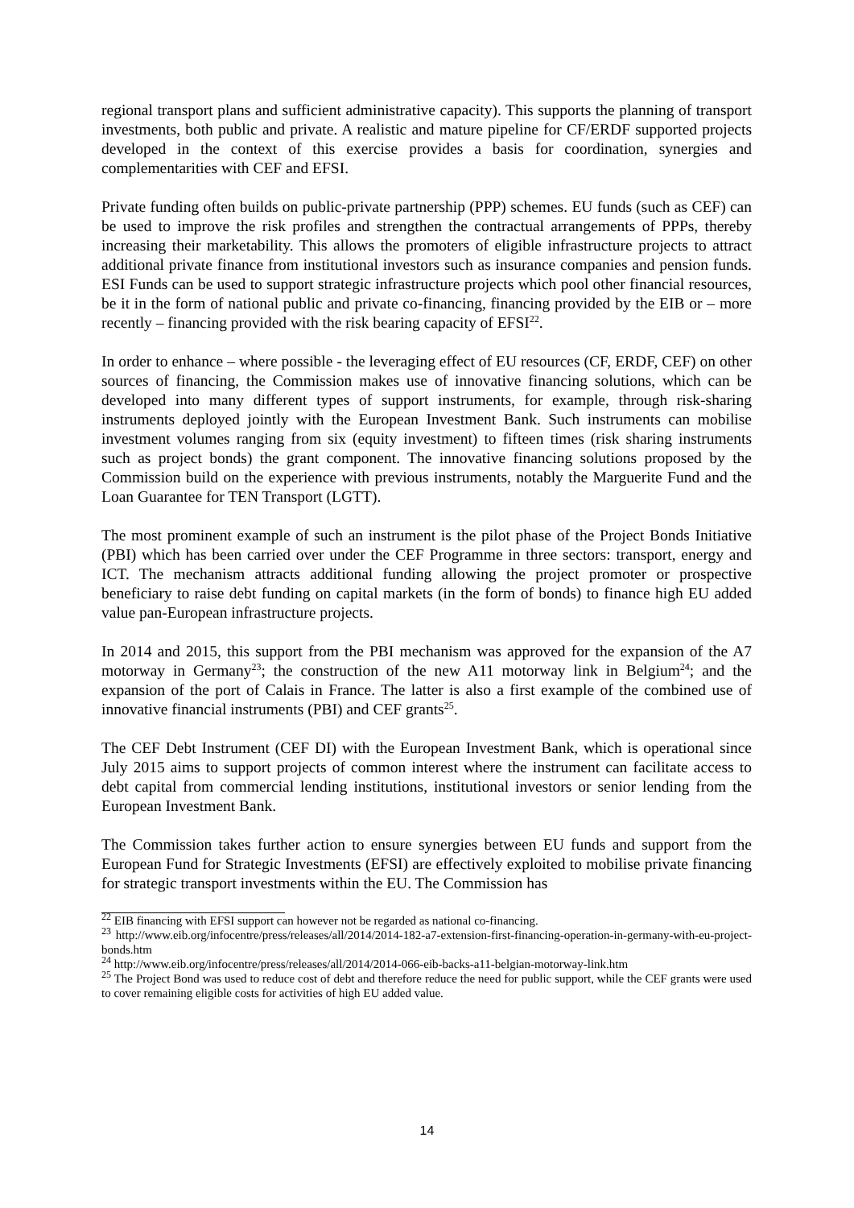regional transport plans and sufficient administrative capacity). This supports the planning of transport investments, both public and private. A realistic and mature pipeline for CF/ERDF supported projects developed in the context of this exercise provides a basis for coordination, synergies and complementarities with CEF and EFSI.
Private funding often builds on public-private partnership (PPP) schemes. EU funds (such as CEF) can be used to improve the risk profiles and strengthen the contractual arrangements of PPPs, thereby increasing their marketability. This allows the promoters of eligible infrastructure projects to attract additional private finance from institutional investors such as insurance companies and pension funds. ESI Funds can be used to support strategic infrastructure projects which pool other financial resources, be it in the form of national public and private co-financing, financing provided by the EIB or – more recently – financing provided with the risk bearing capacity of EFSI<sup>22</sup>.
In order to enhance – where possible - the leveraging effect of EU resources (CF, ERDF, CEF) on other sources of financing, the Commission makes use of innovative financing solutions, which can be developed into many different types of support instruments, for example, through risk-sharing instruments deployed jointly with the European Investment Bank. Such instruments can mobilise investment volumes ranging from six (equity investment) to fifteen times (risk sharing instruments such as project bonds) the grant component. The innovative financing solutions proposed by the Commission build on the experience with previous instruments, notably the Marguerite Fund and the Loan Guarantee for TEN Transport (LGTT).
The most prominent example of such an instrument is the pilot phase of the Project Bonds Initiative (PBI) which has been carried over under the CEF Programme in three sectors: transport, energy and ICT. The mechanism attracts additional funding allowing the project promoter or prospective beneficiary to raise debt funding on capital markets (in the form of bonds) to finance high EU added value pan-European infrastructure projects.
In 2014 and 2015, this support from the PBI mechanism was approved for the expansion of the A7 motorway in Germany<sup>23</sup>; the construction of the new A11 motorway link in Belgium<sup>24</sup>; and the expansion of the port of Calais in France. The latter is also a first example of the combined use of innovative financial instruments (PBI) and CEF grants<sup>25</sup>.
The CEF Debt Instrument (CEF DI) with the European Investment Bank, which is operational since July 2015 aims to support projects of common interest where the instrument can facilitate access to debt capital from commercial lending institutions, institutional investors or senior lending from the European Investment Bank.
The Commission takes further action to ensure synergies between EU funds and support from the European Fund for Strategic Investments (EFSI) are effectively exploited to mobilise private financing for strategic transport investments within the EU. The Commission has
<sup>22</sup> EIB financing with EFSI support can however not be regarded as national co-financing.
<sup>23</sup> http://www.eib.org/infocentre/press/releases/all/2014/2014-182-a7-extension-first-financing-operation-in-germany-with-eu-project-bonds.htm
<sup>24</sup> http://www.eib.org/infocentre/press/releases/all/2014/2014-066-eib-backs-a11-belgian-motorway-link.htm
<sup>25</sup> The Project Bond was used to reduce cost of debt and therefore reduce the need for public support, while the CEF grants were used to cover remaining eligible costs for activities of high EU added value.
14